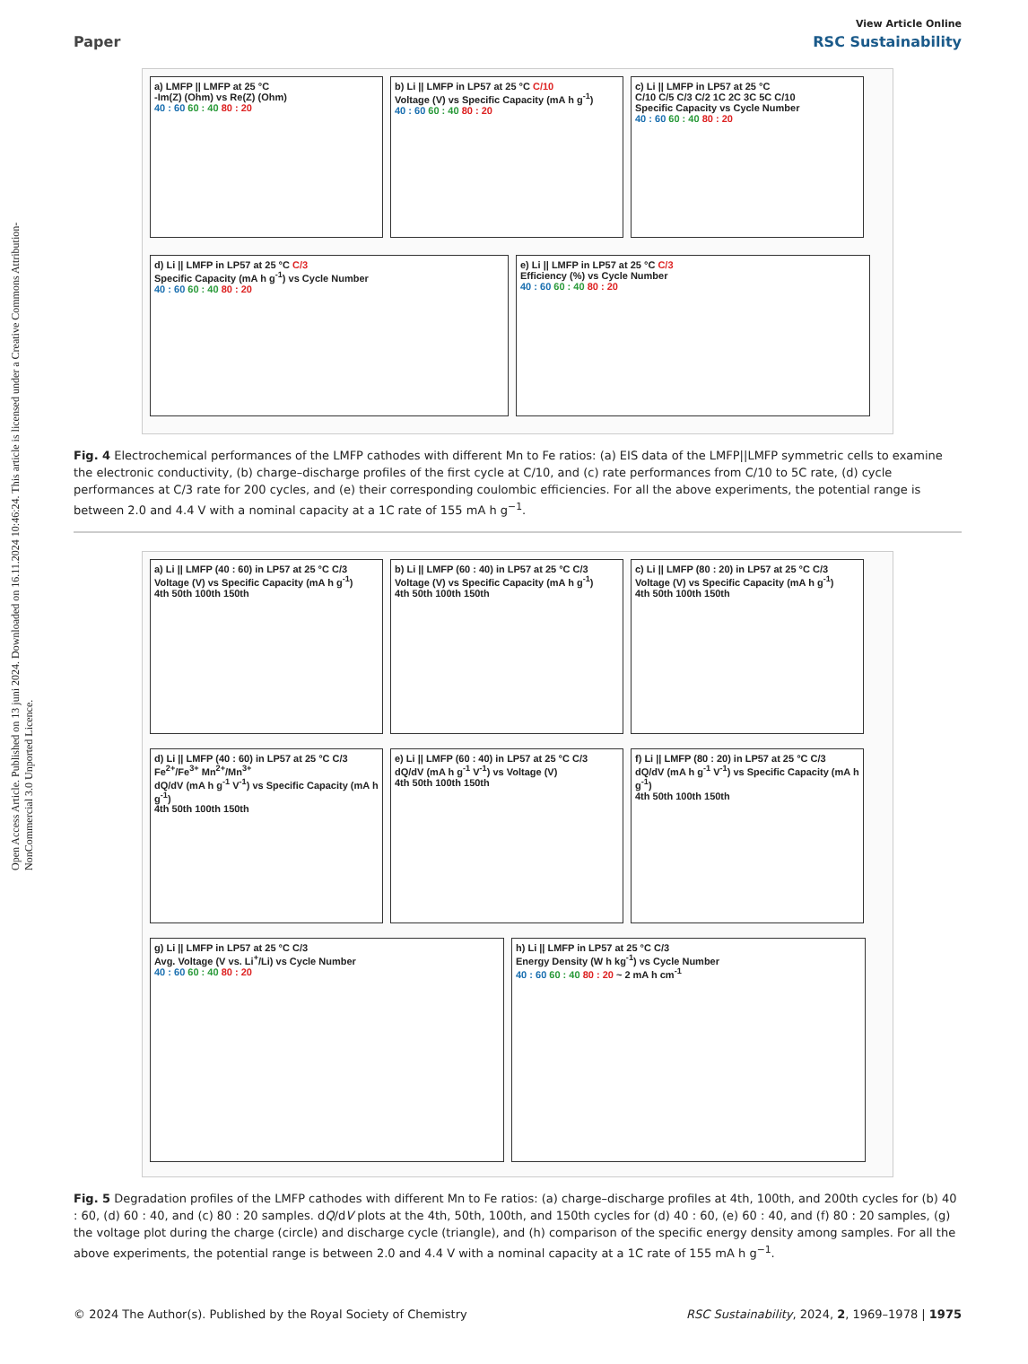Open Access Article. Published on 13 juni 2024. Downloaded on 16.11.2024 10:46:24. This article is licensed under a Creative Commons Attribution-NonCommercial 3.0 Unported Licence.
View Article Online
Paper RSC Sustainability
a) LMFP || LMFP at 25 °C
-Im(Z) (Ohm) vs Re(Z) (Ohm)
40 : 60 60 : 40 80 : 20
b) Li || LMFP in LP57 at 25 °C C/10
Voltage (V) vs Specific Capacity (mA h g<sup>-1</sup>)
40 : 60 60 : 40 80 : 20
c) Li || LMFP in LP57 at 25 °C
C/10 C/5 C/3 C/2 1C 2C 3C 5C C/10
Specific Capacity vs Cycle Number
40 : 60 60 : 40 80 : 20
d) Li || LMFP in LP57 at 25 °C C/3
Specific Capacity (mA h g<sup>-1</sup>) vs Cycle Number
40 : 60 60 : 40 80 : 20
e) Li || LMFP in LP57 at 25 °C C/3
Efficiency (%) vs Cycle Number
40 : 60 60 : 40 80 : 20
Fig. 4 Electrochemical performances of the LMFP cathodes with different Mn to Fe ratios: (a) EIS data of the LMFP||LMFP symmetric cells to examine the electronic conductivity, (b) charge–discharge profiles of the first cycle at C/10, and (c) rate performances from C/10 to 5C rate, (d) cycle performances at C/3 rate for 200 cycles, and (e) their corresponding coulombic efficiencies. For all the above experiments, the potential range is between 2.0 and 4.4 V with a nominal capacity at a 1C rate of 155 mA h g<sup>−1</sup>.
a) Li || LMFP (40 : 60) in LP57 at 25 °C C/3
Voltage (V) vs Specific Capacity (mA h g<sup>-1</sup>)
4th 50th 100th 150th
b) Li || LMFP (60 : 40) in LP57 at 25 °C C/3
Voltage (V) vs Specific Capacity (mA h g<sup>-1</sup>)
4th 50th 100th 150th
c) Li || LMFP (80 : 20) in LP57 at 25 °C C/3
Voltage (V) vs Specific Capacity (mA h g<sup>-1</sup>)
4th 50th 100th 150th
d) Li || LMFP (40 : 60) in LP57 at 25 °C C/3
Fe<sup>2+</sup>/Fe<sup>3+</sup> Mn<sup>2+</sup>/Mn<sup>3+</sup>
dQ/dV (mA h g<sup>-1</sup> V<sup>-1</sup>) vs Specific Capacity (mA h g<sup>-1</sup>)
4th 50th 100th 150th
e) Li || LMFP (60 : 40) in LP57 at 25 °C C/3
dQ/dV (mA h g<sup>-1</sup> V<sup>-1</sup>) vs Voltage (V)
4th 50th 100th 150th
f) Li || LMFP (80 : 20) in LP57 at 25 °C C/3
dQ/dV (mA h g<sup>-1</sup> V<sup>-1</sup>) vs Specific Capacity (mA h g<sup>-1</sup>)
4th 50th 100th 150th
g) Li || LMFP in LP57 at 25 °C C/3
Avg. Voltage (V vs. Li<sup>+</sup>/Li) vs Cycle Number
40 : 60 60 : 40 80 : 20
h) Li || LMFP in LP57 at 25 °C C/3
Energy Density (W h kg<sup>-1</sup>) vs Cycle Number
40 : 60 60 : 40 80 : 20 ~ 2 mA h cm<sup>-1</sup>
Fig. 5 Degradation profiles of the LMFP cathodes with different Mn to Fe ratios: (a) charge–discharge profiles at 4th, 100th, and 200th cycles for (b) 40 : 60, (d) 60 : 40, and (c) 80 : 20 samples. dQ/dV plots at the 4th, 50th, 100th, and 150th cycles for (d) 40 : 60, (e) 60 : 40, and (f) 80 : 20 samples, (g) the voltage plot during the charge (circle) and discharge cycle (triangle), and (h) comparison of the specific energy density among samples. For all the above experiments, the potential range is between 2.0 and 4.4 V with a nominal capacity at a 1C rate of 155 mA h g<sup>−1</sup>.
© 2024 The Author(s). Published by the Royal Society of Chemistry RSC Sustainability, 2024, 2, 1969–1978 | 1975